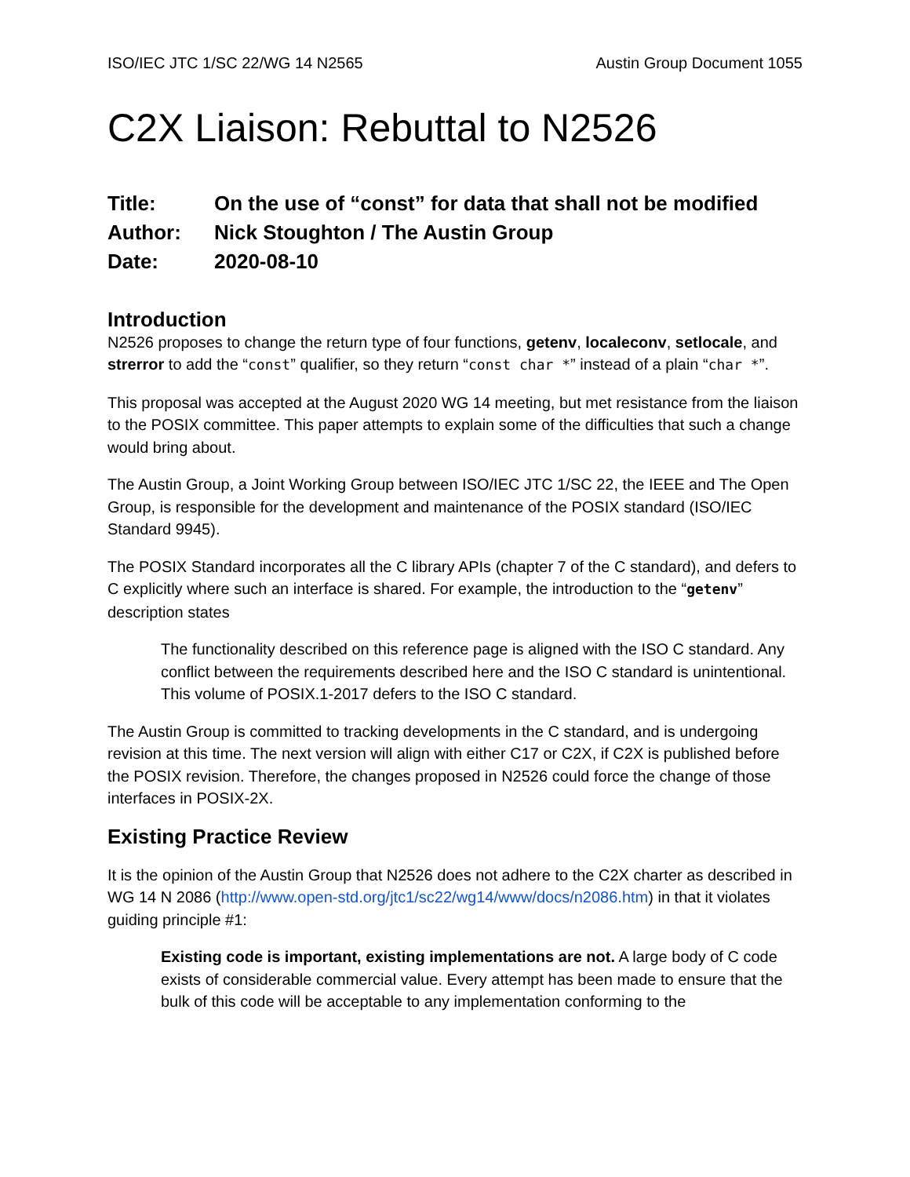ISO/IEC JTC 1/SC 22/WG 14 N2565 Austin Group Document 1055
C2X Liaison: Rebuttal to N2526
Title: On the use of “const” for data that shall not be modified
Author: Nick Stoughton / The Austin Group
Date: 2020-08-10
Introduction
N2526 proposes to change the return type of four functions, getenv, localeconv, setlocale, and strerror to add the “const” qualifier, so they return “const char *” instead of a plain “char *”.
This proposal was accepted at the August 2020 WG 14 meeting, but met resistance from the liaison to the POSIX committee. This paper attempts to explain some of the difficulties that such a change would bring about.
The Austin Group, a Joint Working Group between ISO/IEC JTC 1/SC 22, the IEEE and The Open Group, is responsible for the development and maintenance of the POSIX standard (ISO/IEC Standard 9945).
The POSIX Standard incorporates all the C library APIs (chapter 7 of the C standard), and defers to C explicitly where such an interface is shared. For example, the introduction to the “getenv” description states
The functionality described on this reference page is aligned with the ISO C standard. Any conflict between the requirements described here and the ISO C standard is unintentional. This volume of POSIX.1-2017 defers to the ISO C standard.
The Austin Group is committed to tracking developments in the C standard, and is undergoing revision at this time. The next version will align with either C17 or C2X, if C2X is published before the POSIX revision. Therefore, the changes proposed in N2526 could force the change of those interfaces in POSIX-2X.
Existing Practice Review
It is the opinion of the Austin Group that N2526 does not adhere to the C2X charter as described in WG 14 N 2086 (http://www.open-std.org/jtc1/sc22/wg14/www/docs/n2086.htm) in that it violates guiding principle #1:
Existing code is important, existing implementations are not. A large body of C code exists of considerable commercial value. Every attempt has been made to ensure that the bulk of this code will be acceptable to any implementation conforming to the